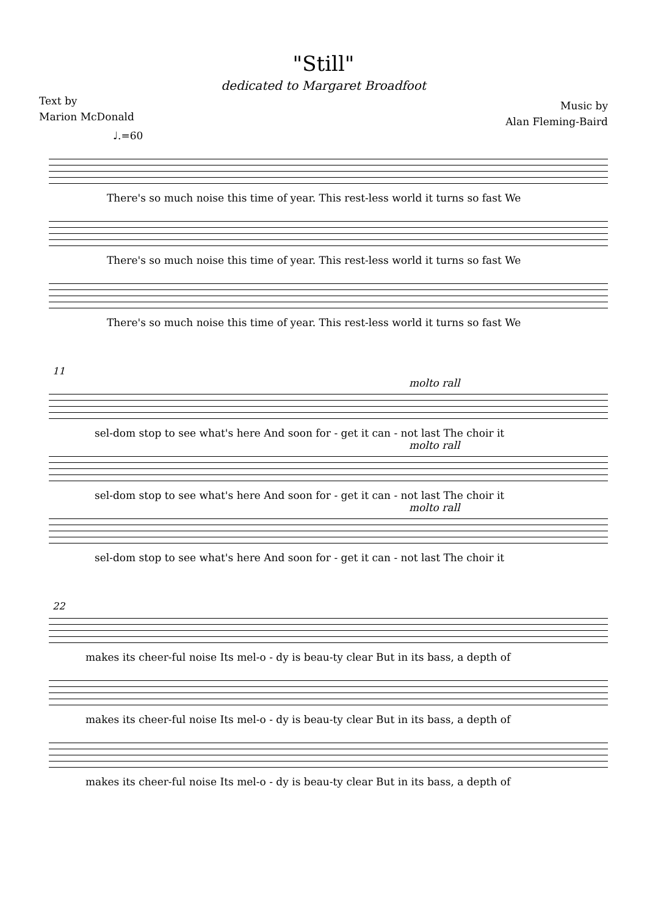"Still"
dedicated to Margaret Broadfoot
Text by
Marion McDonald
Music by
Alan Fleming-Baird
♩.=60
There's so much noise this time of year. This rest-less world it turns so fast We
There's so much noise this time of year. This rest-less world it turns so fast We
There's so much noise this time of year. This rest-less world it turns so fast We
11
molto rall
sel-dom stop to see what's here And soon for - get it can - not last The choir it
molto rall
sel-dom stop to see what's here And soon for - get it can - not last The choir it
molto rall
sel-dom stop to see what's here And soon for - get it can - not last The choir it
22
makes its cheer-ful noise Its mel-o - dy is beau-ty clear But in its bass, a depth of
makes its cheer-ful noise Its mel-o - dy is beau-ty clear But in its bass, a depth of
makes its cheer-ful noise Its mel-o - dy is beau-ty clear But in its bass, a depth of